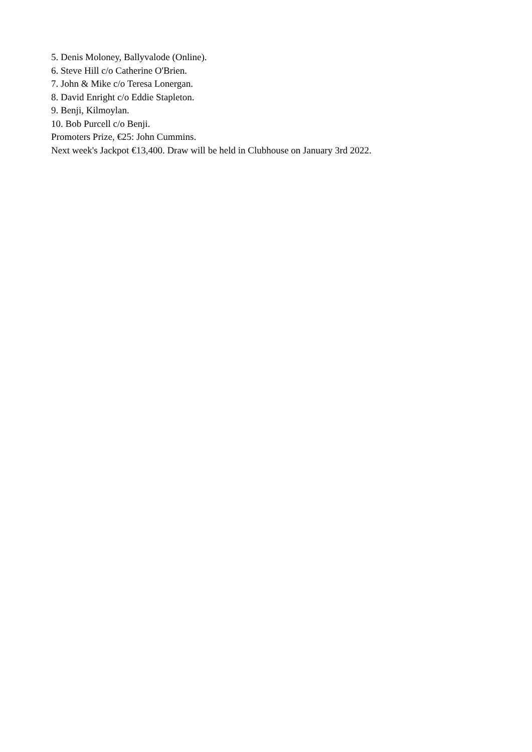5. Denis Moloney, Ballyvalode (Online).
6. Steve Hill c/o Catherine O'Brien.
7. John & Mike c/o Teresa Lonergan.
8. David Enright c/o Eddie Stapleton.
9. Benji, Kilmoylan.
10. Bob Purcell c/o Benji.
Promoters Prize, €25: John Cummins.
Next week's Jackpot €13,400. Draw will be held in Clubhouse on January 3rd 2022.